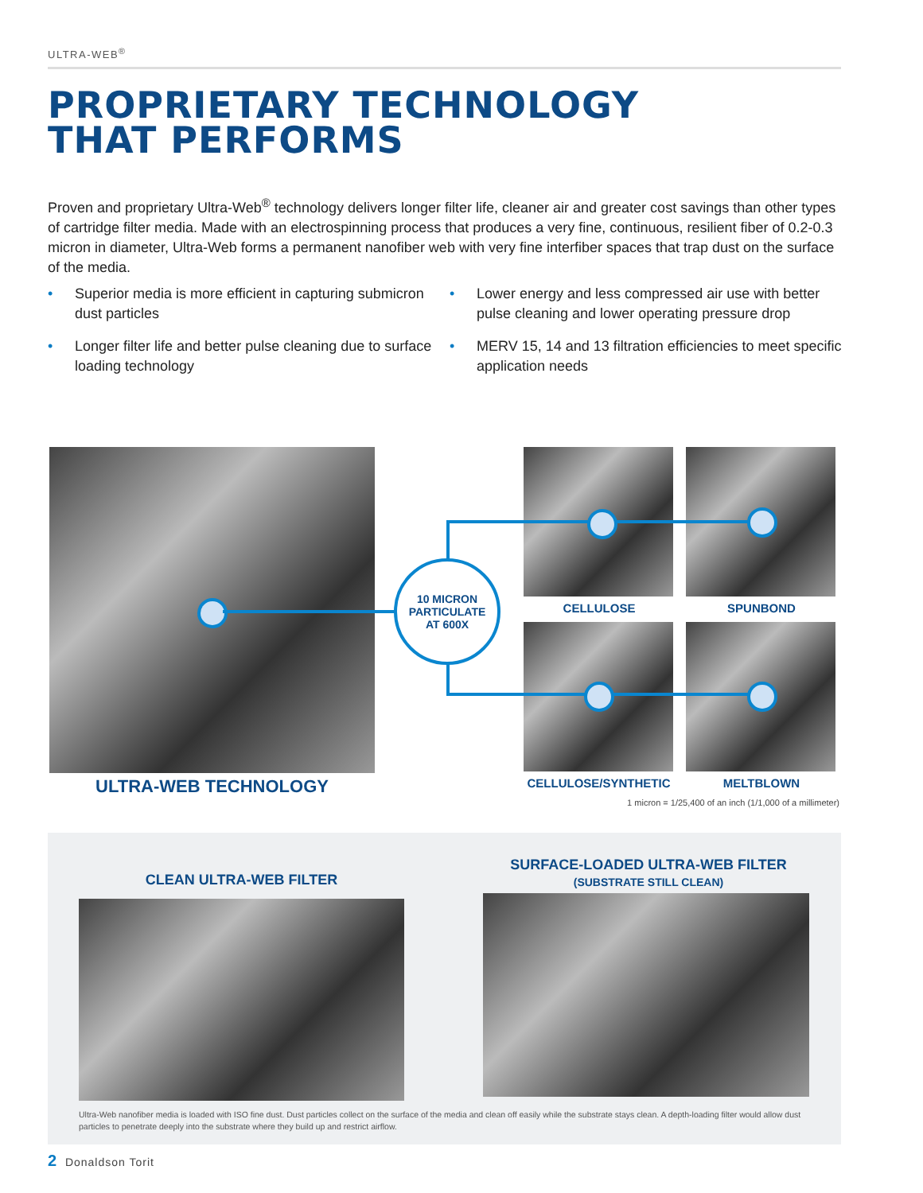ULTRA-WEB<sup>®</sup>
PROPRIETARY TECHNOLOGY
THAT PERFORMS
Proven and proprietary Ultra-Web<sup>®</sup> technology delivers longer filter life, cleaner air and greater cost savings than other types of cartridge filter media. Made with an electrospinning process that produces a very fine, continuous, resilient fiber of 0.2-0.3 micron in diameter, Ultra-Web forms a permanent nanofiber web with very fine interfiber spaces that trap dust on the surface of the media.
• Superior media is more efficient in capturing submicron dust particles
• Longer filter life and better pulse cleaning due to surface loading technology
• Lower energy and less compressed air use with better pulse cleaning and lower operating pressure drop
• MERV 15, 14 and 13 filtration efficiencies to meet specific application needs
10 MICRON
PARTICULATE
AT 600X
CELLULOSE SPUNBOND
ULTRA-WEB TECHNOLOGY CELLULOSE/SYNTHETIC MELTBLOWN
1 micron = 1/25,400 of an inch (1/1,000 of a millimeter)
CLEAN ULTRA-WEB FILTER
SURFACE-LOADED ULTRA-WEB FILTER
(SUBSTRATE STILL CLEAN)
Ultra-Web nanofiber media is loaded with ISO fine dust. Dust particles collect on the surface of the media and clean off easily while the substrate stays clean. A depth-loading filter would allow dust particles to penetrate deeply into the substrate where they build up and restrict airflow.
2 Donaldson Torit